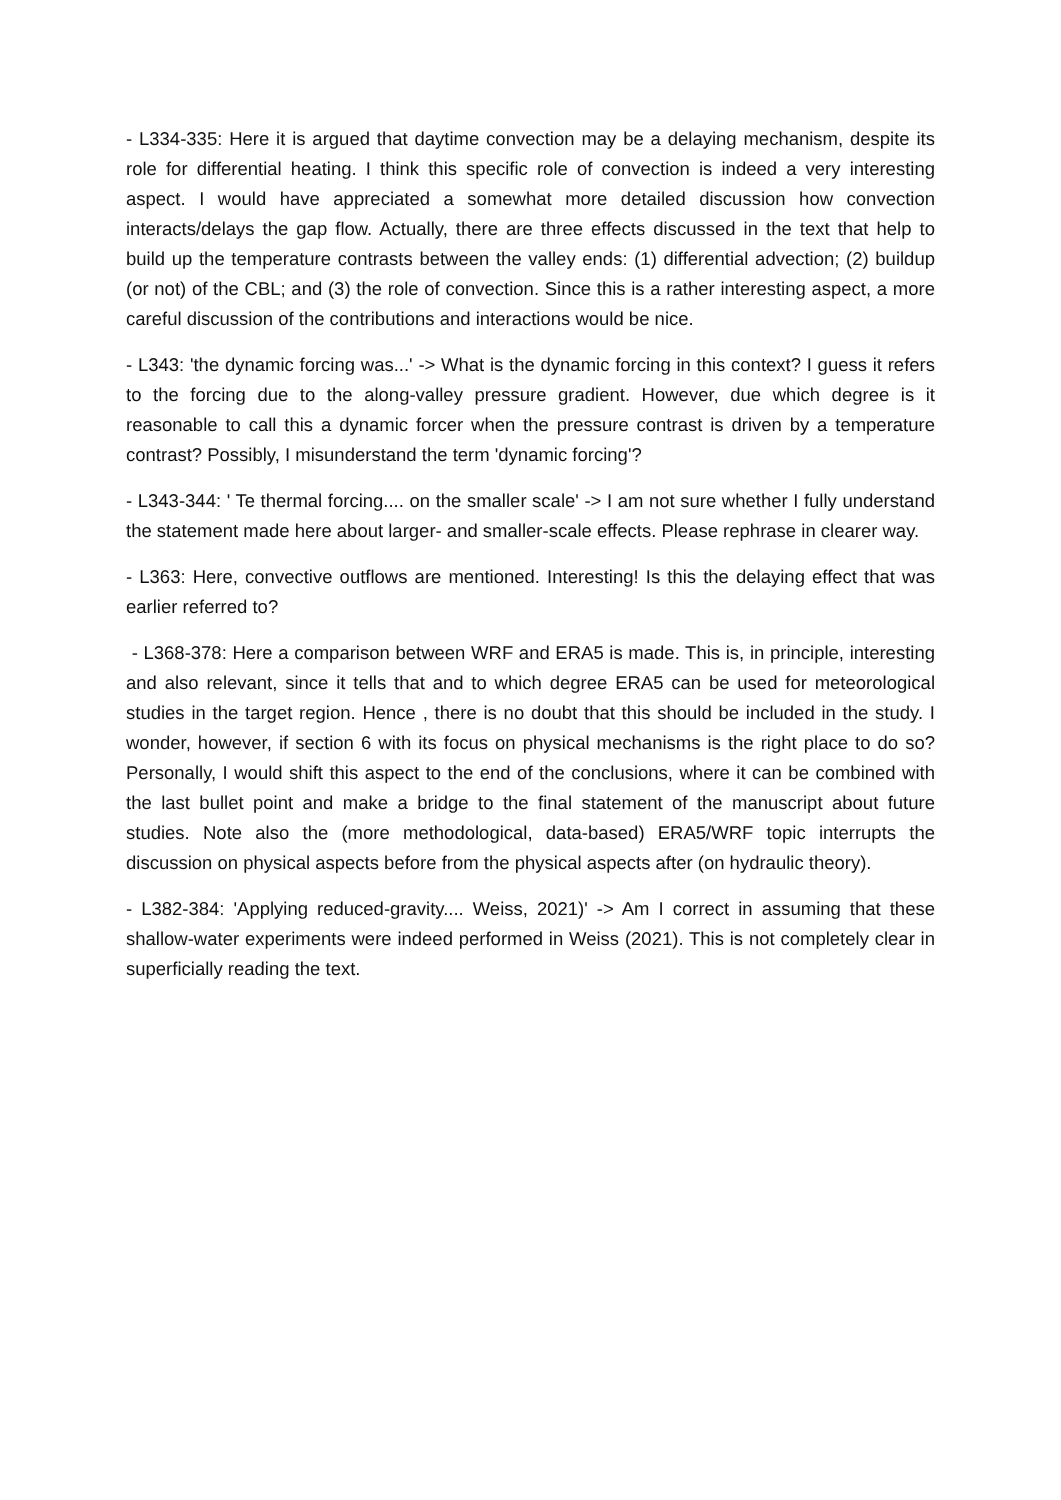- L334-335: Here it is argued that daytime convection may be a delaying mechanism, despite its role for differential heating. I think this specific role of convection is indeed a very interesting aspect. I would have appreciated a somewhat more detailed discussion how convection interacts/delays the gap flow. Actually, there are three effects discussed in the text that help to build up the temperature contrasts between the valley ends: (1) differential advection; (2) buildup (or not) of the CBL; and (3) the role of convection. Since this is a rather interesting aspect, a more careful discussion of the contributions and interactions would be nice.
- L343: 'the dynamic forcing was...' -> What is the dynamic forcing in this context? I guess it refers to the forcing due to the along-valley pressure gradient. However, due which degree is it reasonable to call this a dynamic forcer when the pressure contrast is driven by a temperature contrast? Possibly, I misunderstand the term 'dynamic forcing'?
- L343-344: ' Te thermal forcing.... on the smaller scale' -> I am not sure whether I fully understand the statement made here about larger- and smaller-scale effects. Please rephrase in clearer way.
- L363: Here, convective outflows are mentioned. Interesting! Is this the delaying effect that was earlier referred to?
- L368-378: Here a comparison between WRF and ERA5 is made. This is, in principle, interesting and also relevant, since it tells that and to which degree ERA5 can be used for meteorological studies in the target region. Hence , there is no doubt that this should be included in the study. I wonder, however, if section 6 with its focus on physical mechanisms is the right place to do so? Personally, I would shift this aspect to the end of the conclusions, where it can be combined with the last bullet point and make a bridge to the final statement of the manuscript about future studies. Note also the (more methodological, data-based) ERA5/WRF topic interrupts the discussion on physical aspects before from the physical aspects after (on hydraulic theory).
- L382-384: 'Applying reduced-gravity.... Weiss, 2021)' -> Am I correct in assuming that these shallow-water experiments were indeed performed in Weiss (2021). This is not completely clear in superficially reading the text.